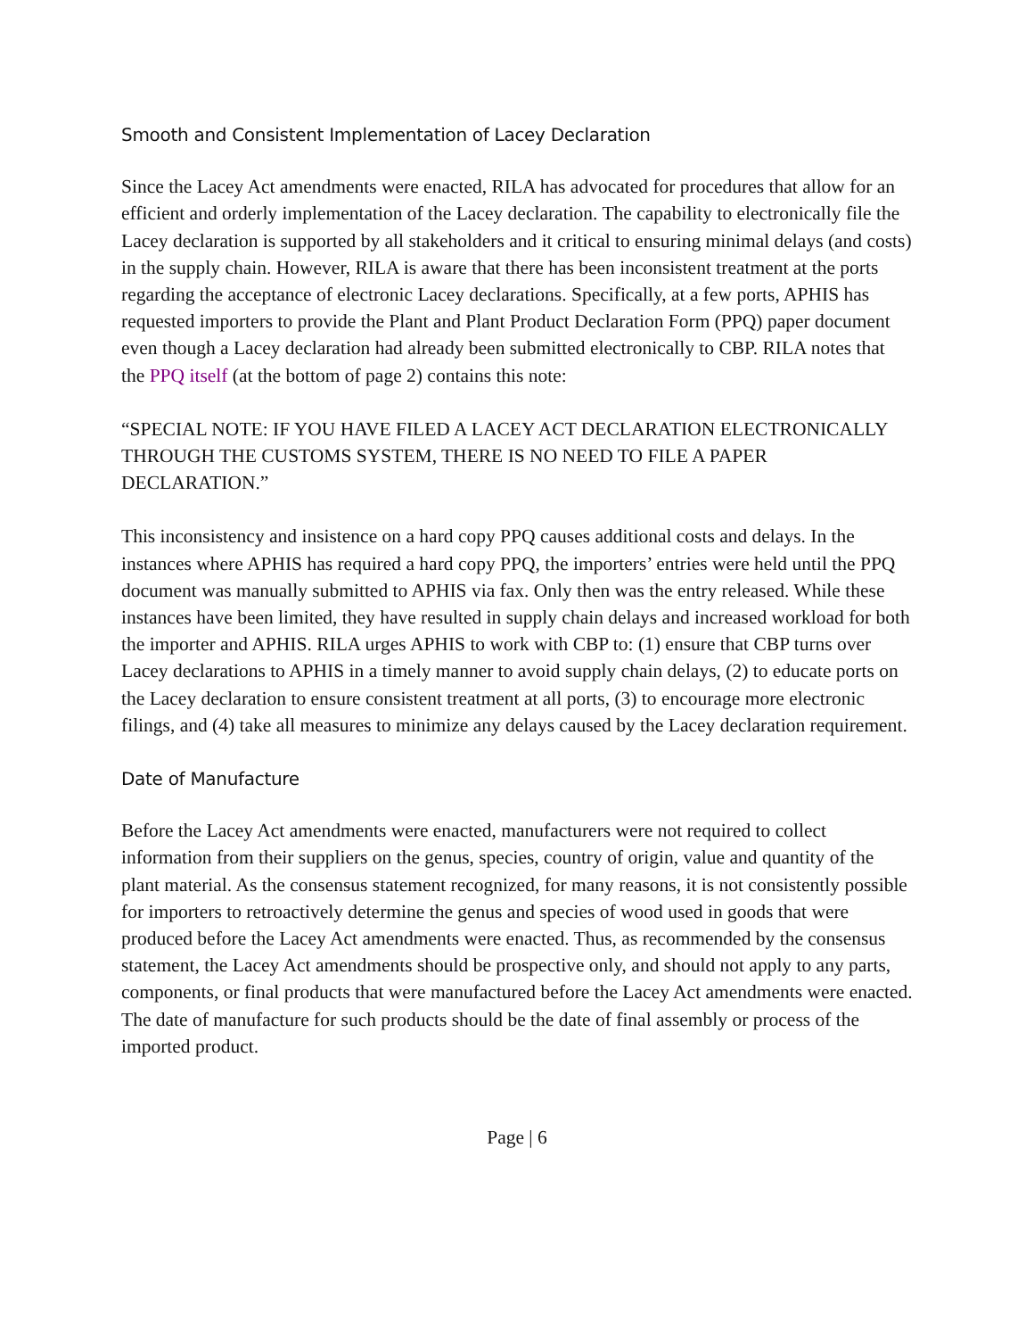Smooth and Consistent Implementation of Lacey Declaration
Since the Lacey Act amendments were enacted, RILA has advocated for procedures that allow for an efficient and orderly implementation of the Lacey declaration. The capability to electronically file the Lacey declaration is supported by all stakeholders and it critical to ensuring minimal delays (and costs) in the supply chain. However, RILA is aware that there has been inconsistent treatment at the ports regarding the acceptance of electronic Lacey declarations. Specifically, at a few ports, APHIS has requested importers to provide the Plant and Plant Product Declaration Form (PPQ) paper document even though a Lacey declaration had already been submitted electronically to CBP. RILA notes that the PPQ itself (at the bottom of page 2) contains this note:
“SPECIAL NOTE: IF YOU HAVE FILED A LACEY ACT DECLARATION ELECTRONICALLY THROUGH THE CUSTOMS SYSTEM, THERE IS NO NEED TO FILE A PAPER DECLARATION.”
This inconsistency and insistence on a hard copy PPQ causes additional costs and delays. In the instances where APHIS has required a hard copy PPQ, the importers’ entries were held until the PPQ document was manually submitted to APHIS via fax. Only then was the entry released. While these instances have been limited, they have resulted in supply chain delays and increased workload for both the importer and APHIS. RILA urges APHIS to work with CBP to: (1) ensure that CBP turns over Lacey declarations to APHIS in a timely manner to avoid supply chain delays, (2) to educate ports on the Lacey declaration to ensure consistent treatment at all ports, (3) to encourage more electronic filings, and (4) take all measures to minimize any delays caused by the Lacey declaration requirement.
Date of Manufacture
Before the Lacey Act amendments were enacted, manufacturers were not required to collect information from their suppliers on the genus, species, country of origin, value and quantity of the plant material. As the consensus statement recognized, for many reasons, it is not consistently possible for importers to retroactively determine the genus and species of wood used in goods that were produced before the Lacey Act amendments were enacted. Thus, as recommended by the consensus statement, the Lacey Act amendments should be prospective only, and should not apply to any parts, components, or final products that were manufactured before the Lacey Act amendments were enacted. The date of manufacture for such products should be the date of final assembly or process of the imported product.
Page | 6